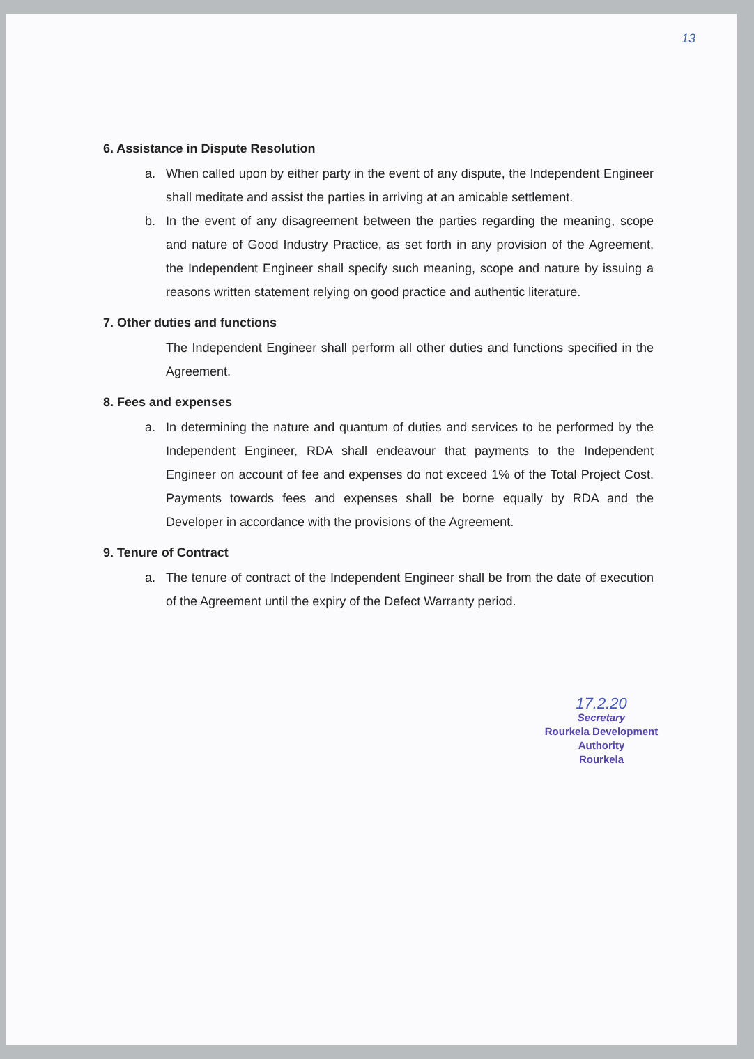13
6. Assistance in Dispute Resolution
a. When called upon by either party in the event of any dispute, the Independent Engineer shall meditate and assist the parties in arriving at an amicable settlement.
b. In the event of any disagreement between the parties regarding the meaning, scope and nature of Good Industry Practice, as set forth in any provision of the Agreement, the Independent Engineer shall specify such meaning, scope and nature by issuing a reasons written statement relying on good practice and authentic literature.
7. Other duties and functions
The Independent Engineer shall perform all other duties and functions specified in the Agreement.
8. Fees and expenses
a. In determining the nature and quantum of duties and services to be performed by the Independent Engineer, RDA shall endeavour that payments to the Independent Engineer on account of fee and expenses do not exceed 1% of the Total Project Cost. Payments towards fees and expenses shall be borne equally by RDA and the Developer in accordance with the provisions of the Agreement.
9. Tenure of Contract
a. The tenure of contract of the Independent Engineer shall be from the date of execution of the Agreement until the expiry of the Defect Warranty period.
17.2.20
Secretary
Rourkela Development Authority
Rourkela